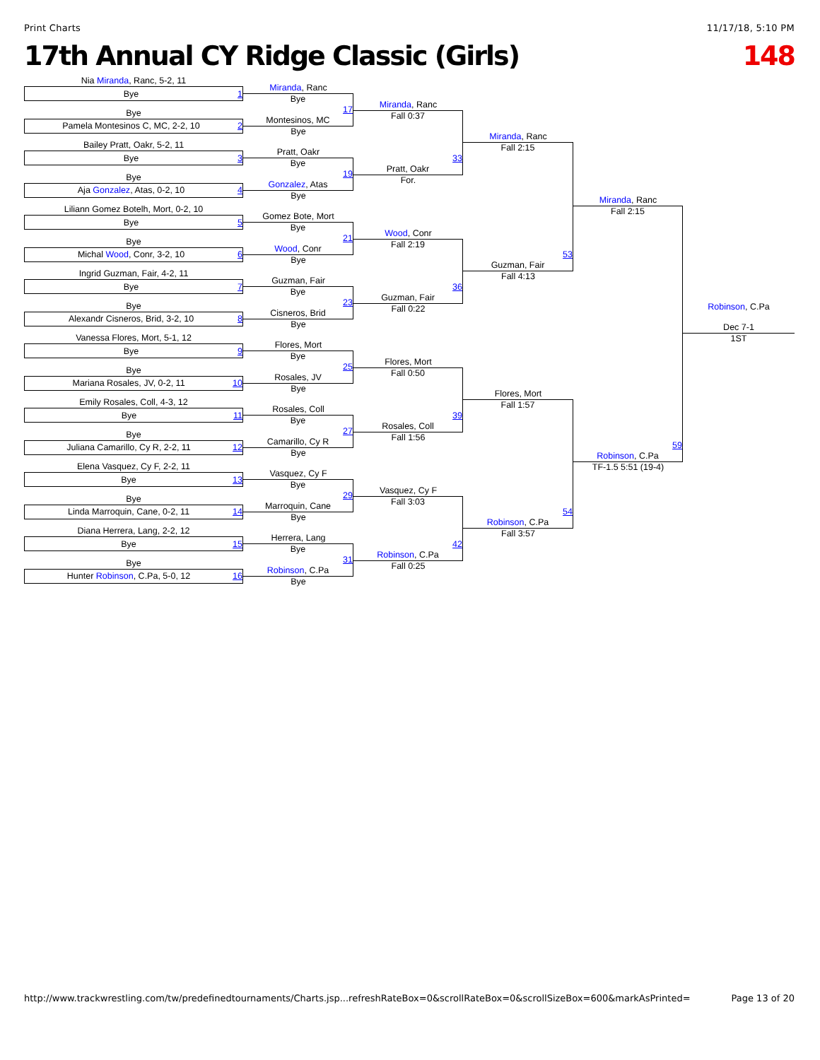Print Charts 11/17/18, 5:10 PM
17th Annual CY Ridge Classic (Girls) 148
Nia Miranda, Ranc, 5-2, 11
Bye 1
Bye
Pamela Montesinos C, MC, 2-2, 10 2
Bailey Pratt, Oakr, 5-2, 11
Bye 3
Bye
Aja Gonzalez, Atas, 0-2, 10 4
Liliann Gomez Botelh, Mort, 0-2, 10
Bye 5
Bye
Michal Wood, Conr, 3-2, 10 6
Ingrid Guzman, Fair, 4-2, 11
Bye 7
Bye
Alexandr Cisneros, Brid, 3-2, 10 8
Vanessa Flores, Mort, 5-1, 12
Bye 9
Bye
Mariana Rosales, JV, 0-2, 11 10
Emily Rosales, Coll, 4-3, 12
Bye 11
Bye
Juliana Camarillo, Cy R, 2-2, 11 12
Elena Vasquez, Cy F, 2-2, 11
Bye 13
Bye
Linda Marroquin, Cane, 0-2, 11 14
Diana Herrera, Lang, 2-2, 12
Bye 15
Bye
Hunter Robinson, C.Pa, 5-0, 12 16
Miranda, Ranc
Bye
17
Montesinos, MC
Bye
Pratt, Oakr
Bye
19
Gonzalez, Atas
Bye
Gomez Bote, Mort
Bye
21
Wood, Conr
Bye
Guzman, Fair
Bye
23
Cisneros, Brid
Bye
Flores, Mort
Bye
25
Rosales, JV
Bye
Rosales, Coll
Bye
27
Camarillo, Cy R
Bye
Vasquez, Cy F
Bye
29
Marroquin, Cane
Bye
Herrera, Lang
Bye
31
Robinson, C.Pa
Bye
Miranda, Ranc
Fall 0:37
33
Pratt, Oakr
For.
Wood, Conr
Fall 2:19
36
Guzman, Fair
Fall 0:22
Flores, Mort
Fall 0:50
39
Rosales, Coll
Fall 1:56
Vasquez, Cy F
Fall 3:03
42
Robinson, C.Pa
Fall 0:25
Miranda, Ranc
Fall 2:15
53
Guzman, Fair
Fall 4:13
Flores, Mort
Fall 1:57
54
Robinson, C.Pa
Fall 3:57
Miranda, Ranc
Fall 2:15
59
Robinson, C.Pa
TF-1.5 5:51 (19-4)
Robinson, C.Pa
Dec 7-1
1ST
http://www.trackwrestling.com/tw/predefinedtournaments/Charts.jsp...refreshRateBox=0&scrollRateBox=0&scrollSizeBox=600&markAsPrinted= Page 13 of 20